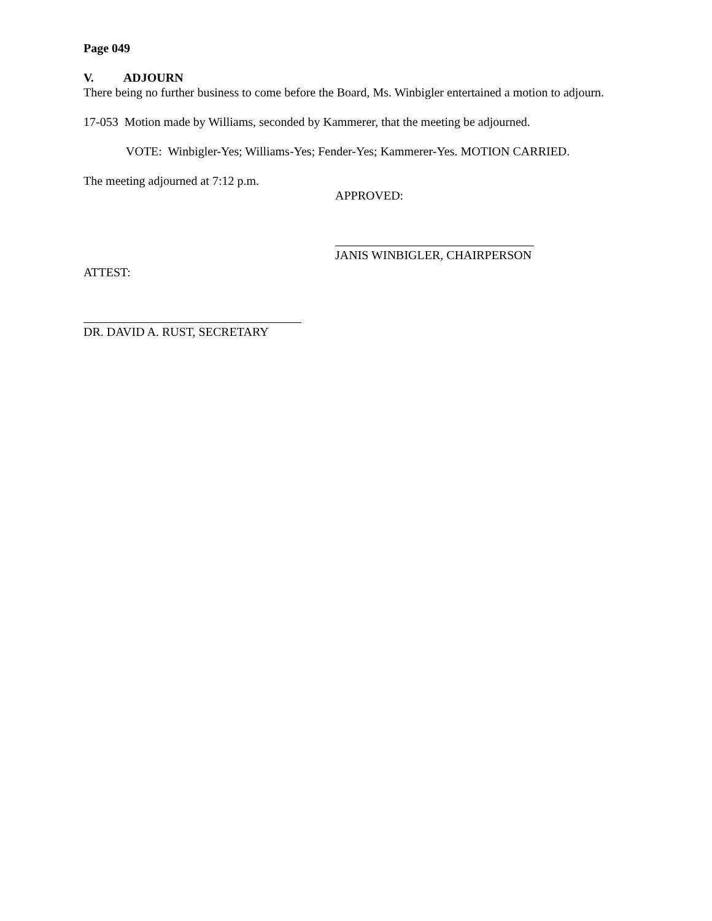Page 049
V. ADJOURN
There being no further business to come before the Board, Ms. Winbigler entertained a motion to adjourn.
17-053 Motion made by Williams, seconded by Kammerer, that the meeting be adjourned.
VOTE: Winbigler-Yes; Williams-Yes; Fender-Yes; Kammerer-Yes. MOTION CARRIED.
The meeting adjourned at 7:12 p.m.
APPROVED:
JANIS WINBIGLER, CHAIRPERSON
ATTEST:
DR. DAVID A. RUST, SECRETARY